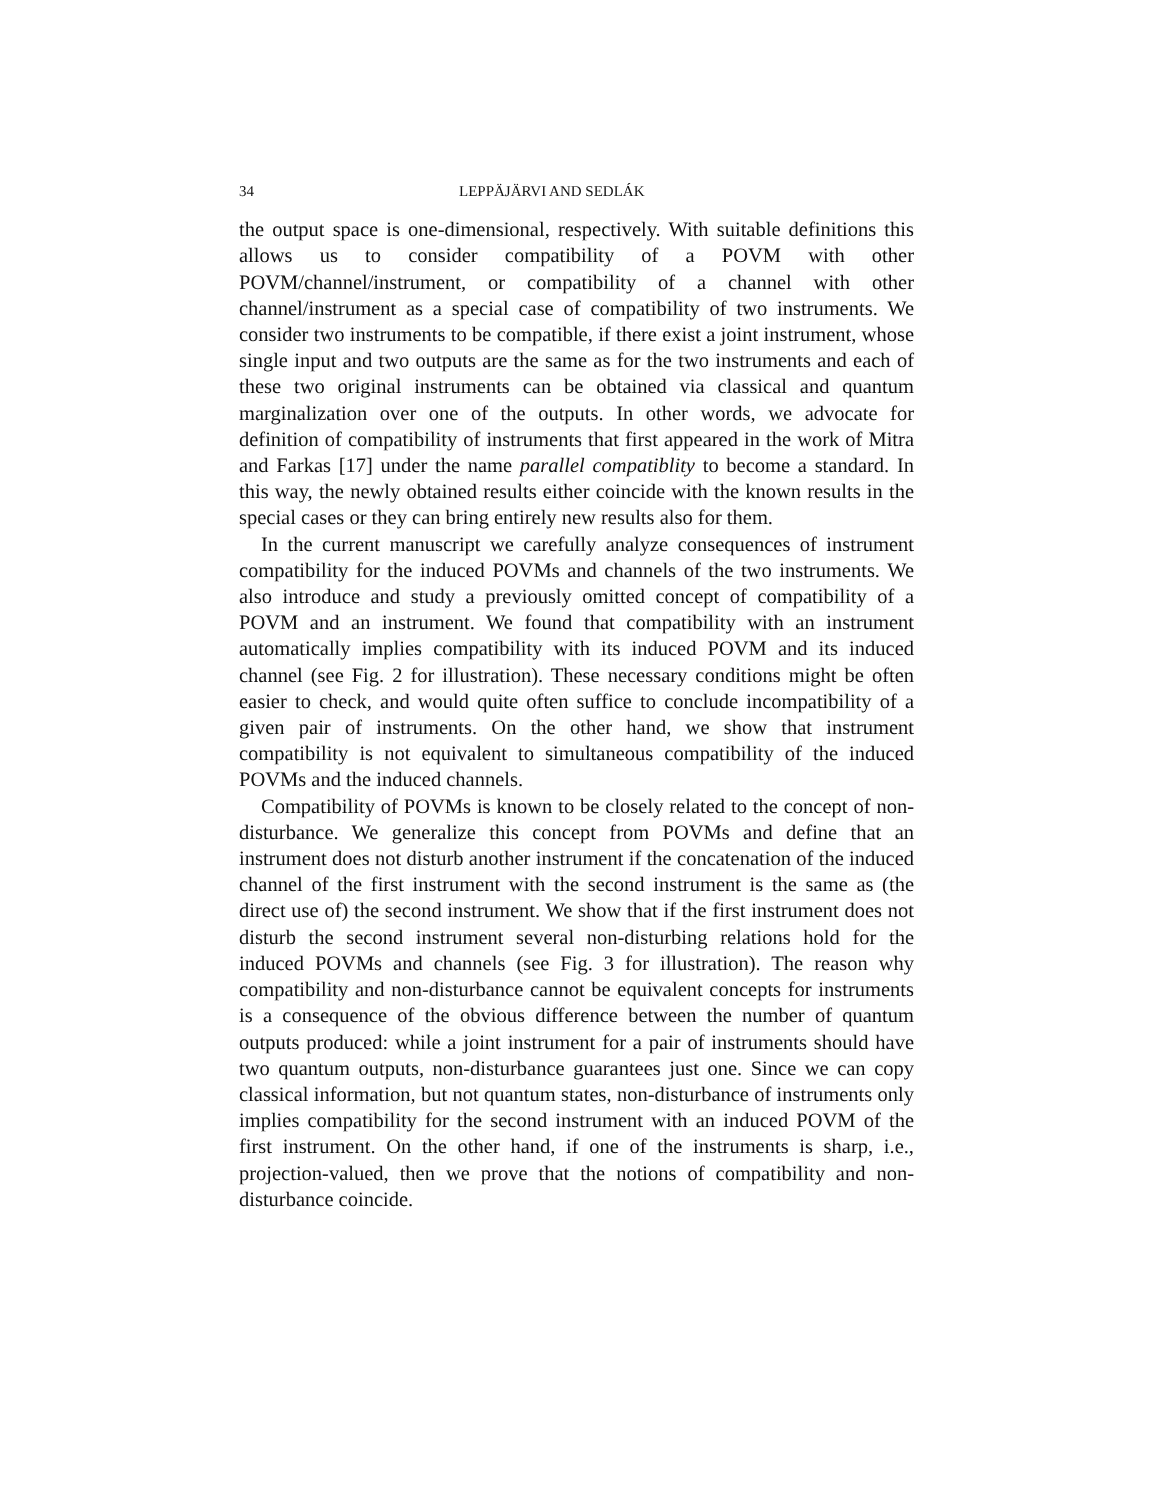34 LEPPÄJÄRVI AND SEDLÁK
the output space is one-dimensional, respectively. With suitable definitions this allows us to consider compatibility of a POVM with other POVM/channel/instrument, or compatibility of a channel with other channel/instrument as a special case of compatibility of two instruments. We consider two instruments to be compatible, if there exist a joint instrument, whose single input and two outputs are the same as for the two instruments and each of these two original instruments can be obtained via classical and quantum marginalization over one of the outputs. In other words, we advocate for definition of compatibility of instruments that first appeared in the work of Mitra and Farkas [17] under the name parallel compatiblity to become a standard. In this way, the newly obtained results either coincide with the known results in the special cases or they can bring entirely new results also for them.
In the current manuscript we carefully analyze consequences of instrument compatibility for the induced POVMs and channels of the two instruments. We also introduce and study a previously omitted concept of compatibility of a POVM and an instrument. We found that compatibility with an instrument automatically implies compatibility with its induced POVM and its induced channel (see Fig. 2 for illustration). These necessary conditions might be often easier to check, and would quite often suffice to conclude incompatibility of a given pair of instruments. On the other hand, we show that instrument compatibility is not equivalent to simultaneous compatibility of the induced POVMs and the induced channels.
Compatibility of POVMs is known to be closely related to the concept of non-disturbance. We generalize this concept from POVMs and define that an instrument does not disturb another instrument if the concatenation of the induced channel of the first instrument with the second instrument is the same as (the direct use of) the second instrument. We show that if the first instrument does not disturb the second instrument several non-disturbing relations hold for the induced POVMs and channels (see Fig. 3 for illustration). The reason why compatibility and non-disturbance cannot be equivalent concepts for instruments is a consequence of the obvious difference between the number of quantum outputs produced: while a joint instrument for a pair of instruments should have two quantum outputs, non-disturbance guarantees just one. Since we can copy classical information, but not quantum states, non-disturbance of instruments only implies compatibility for the second instrument with an induced POVM of the first instrument. On the other hand, if one of the instruments is sharp, i.e., projection-valued, then we prove that the notions of compatibility and non-disturbance coincide.